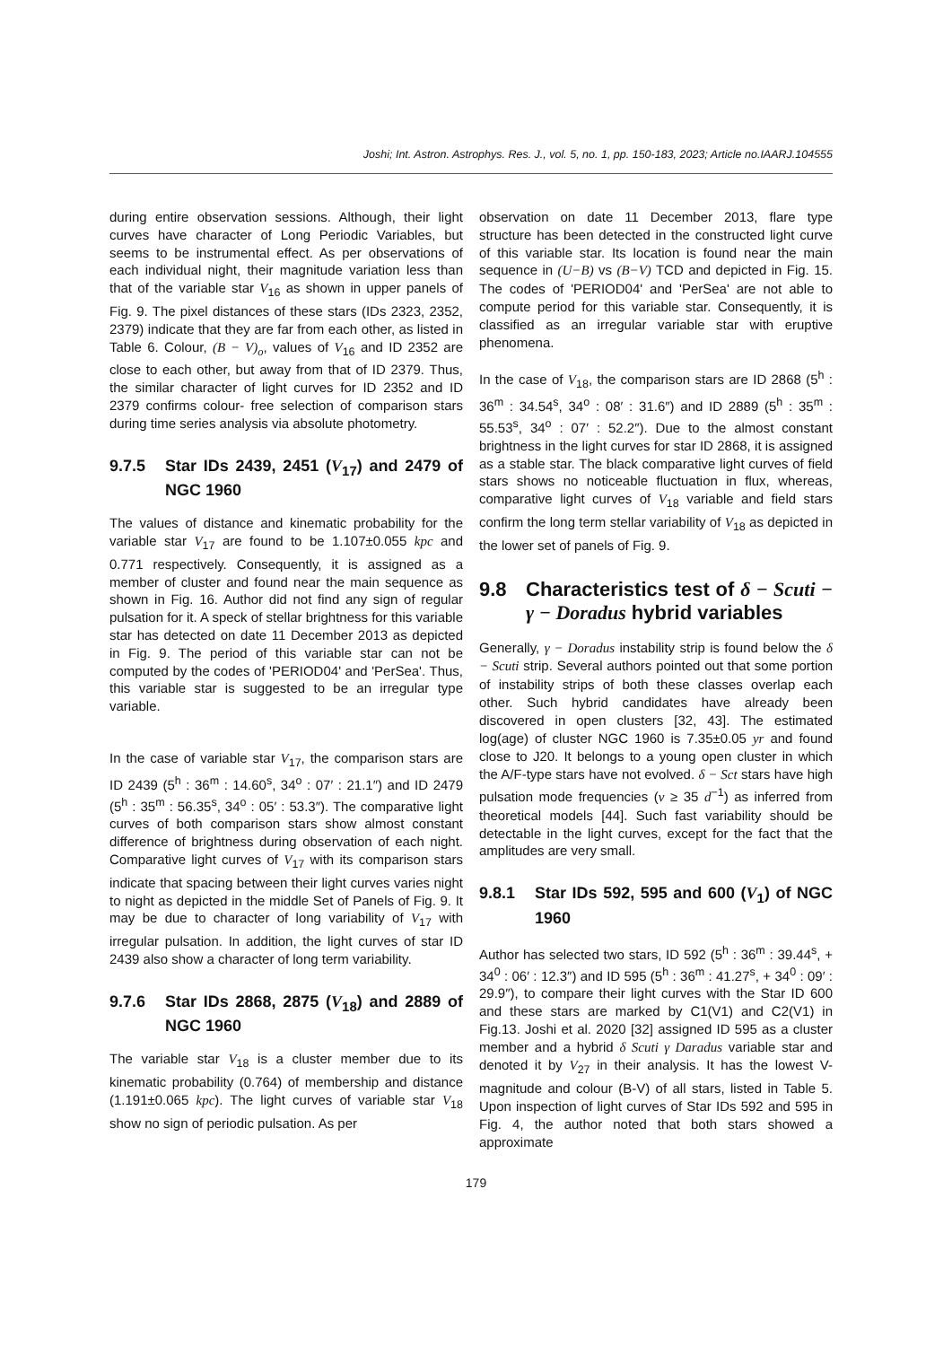Joshi; Int. Astron. Astrophys. Res. J., vol. 5, no. 1, pp. 150-183, 2023; Article no.IAARJ.104555
during entire observation sessions. Although, their light curves have character of Long Periodic Variables, but seems to be instrumental effect. As per observations of each individual night, their magnitude variation less than that of the variable star V<sub>16</sub> as shown in upper panels of Fig. 9. The pixel distances of these stars (IDs 2323, 2352, 2379) indicate that they are far from each other, as listed in Table 6. Colour, (B − V)<sub>o</sub>, values of V<sub>16</sub> and ID 2352 are close to each other, but away from that of ID 2379. Thus, the similar character of light curves for ID 2352 and ID 2379 confirms colour- free selection of comparison stars during time series analysis via absolute photometry.
9.7.5 Star IDs 2439, 2451 (V<sub>17</sub>) and 2479 of NGC 1960
The values of distance and kinematic probability for the variable star V<sub>17</sub> are found to be 1.107±0.055 kpc and 0.771 respectively. Consequently, it is assigned as a member of cluster and found near the main sequence as shown in Fig. 16. Author did not find any sign of regular pulsation for it. A speck of stellar brightness for this variable star has detected on date 11 December 2013 as depicted in Fig. 9. The period of this variable star can not be computed by the codes of 'PERIOD04' and 'PerSea'. Thus, this variable star is suggested to be an irregular type variable.
In the case of variable star V<sub>17</sub>, the comparison stars are ID 2439 (5<sup>h</sup> : 36<sup>m</sup> : 14.60<sup>s</sup>, 34<sup>o</sup> : 07′ : 21.1″) and ID 2479 (5<sup>h</sup> : 35<sup>m</sup> : 56.35<sup>s</sup>, 34<sup>o</sup> : 05′ : 53.3″). The comparative light curves of both comparison stars show almost constant difference of brightness during observation of each night. Comparative light curves of V<sub>17</sub> with its comparison stars indicate that spacing between their light curves varies night to night as depicted in the middle Set of Panels of Fig. 9. It may be due to character of long variability of V<sub>17</sub> with irregular pulsation. In addition, the light curves of star ID 2439 also show a character of long term variability.
9.7.6 Star IDs 2868, 2875 (V<sub>18</sub>) and 2889 of NGC 1960
The variable star V<sub>18</sub> is a cluster member due to its kinematic probability (0.764) of membership and distance (1.191±0.065 kpc). The light curves of variable star V<sub>18</sub> show no sign of periodic pulsation. As per
observation on date 11 December 2013, flare type structure has been detected in the constructed light curve of this variable star. Its location is found near the main sequence in (U−B) vs (B−V) TCD and depicted in Fig. 15. The codes of 'PERIOD04' and 'PerSea' are not able to compute period for this variable star. Consequently, it is classified as an irregular variable star with eruptive phenomena.
In the case of V<sub>18</sub>, the comparison stars are ID 2868 (5<sup>h</sup> : 36<sup>m</sup> : 34.54<sup>s</sup>, 34<sup>o</sup> : 08′ : 31.6″) and ID 2889 (5<sup>h</sup> : 35<sup>m</sup> : 55.53<sup>s</sup>, 34<sup>o</sup> : 07′ : 52.2″). Due to the almost constant brightness in the light curves for star ID 2868, it is assigned as a stable star. The black comparative light curves of field stars shows no noticeable fluctuation in flux, whereas, comparative light curves of V<sub>18</sub> variable and field stars confirm the long term stellar variability of V<sub>18</sub> as depicted in the lower set of panels of Fig. 9.
9.8 Characteristics test of δ − Scuti − γ − Doradus hybrid variables
Generally, γ − Doradus instability strip is found below the δ − Scuti strip. Several authors pointed out that some portion of instability strips of both these classes overlap each other. Such hybrid candidates have already been discovered in open clusters [32, 43]. The estimated log(age) of cluster NGC 1960 is 7.35±0.05 yr and found close to J20. It belongs to a young open cluster in which the A/F-type stars have not evolved. δ − Sct stars have high pulsation mode frequencies (ν ≥ 35 d<sup>−1</sup>) as inferred from theoretical models [44]. Such fast variability should be detectable in the light curves, except for the fact that the amplitudes are very small.
9.8.1 Star IDs 592, 595 and 600 (V<sub>1</sub>) of NGC 1960
Author has selected two stars, ID 592 (5<sup>h</sup> : 36<sup>m</sup> : 39.44<sup>s</sup>, + 34<sup>0</sup> : 06′ : 12.3″) and ID 595 (5<sup>h</sup> : 36<sup>m</sup> : 41.27<sup>s</sup>, + 34<sup>0</sup> : 09′ : 29.9″), to compare their light curves with the Star ID 600 and these stars are marked by C1(V1) and C2(V1) in Fig.13. Joshi et al. 2020 [32] assigned ID 595 as a cluster member and a hybrid δ Scuti γ Daradus variable star and denoted it by V<sub>27</sub> in their analysis. It has the lowest V-magnitude and colour (B-V) of all stars, listed in Table 5. Upon inspection of light curves of Star IDs 592 and 595 in Fig. 4, the author noted that both stars showed a approximate
179